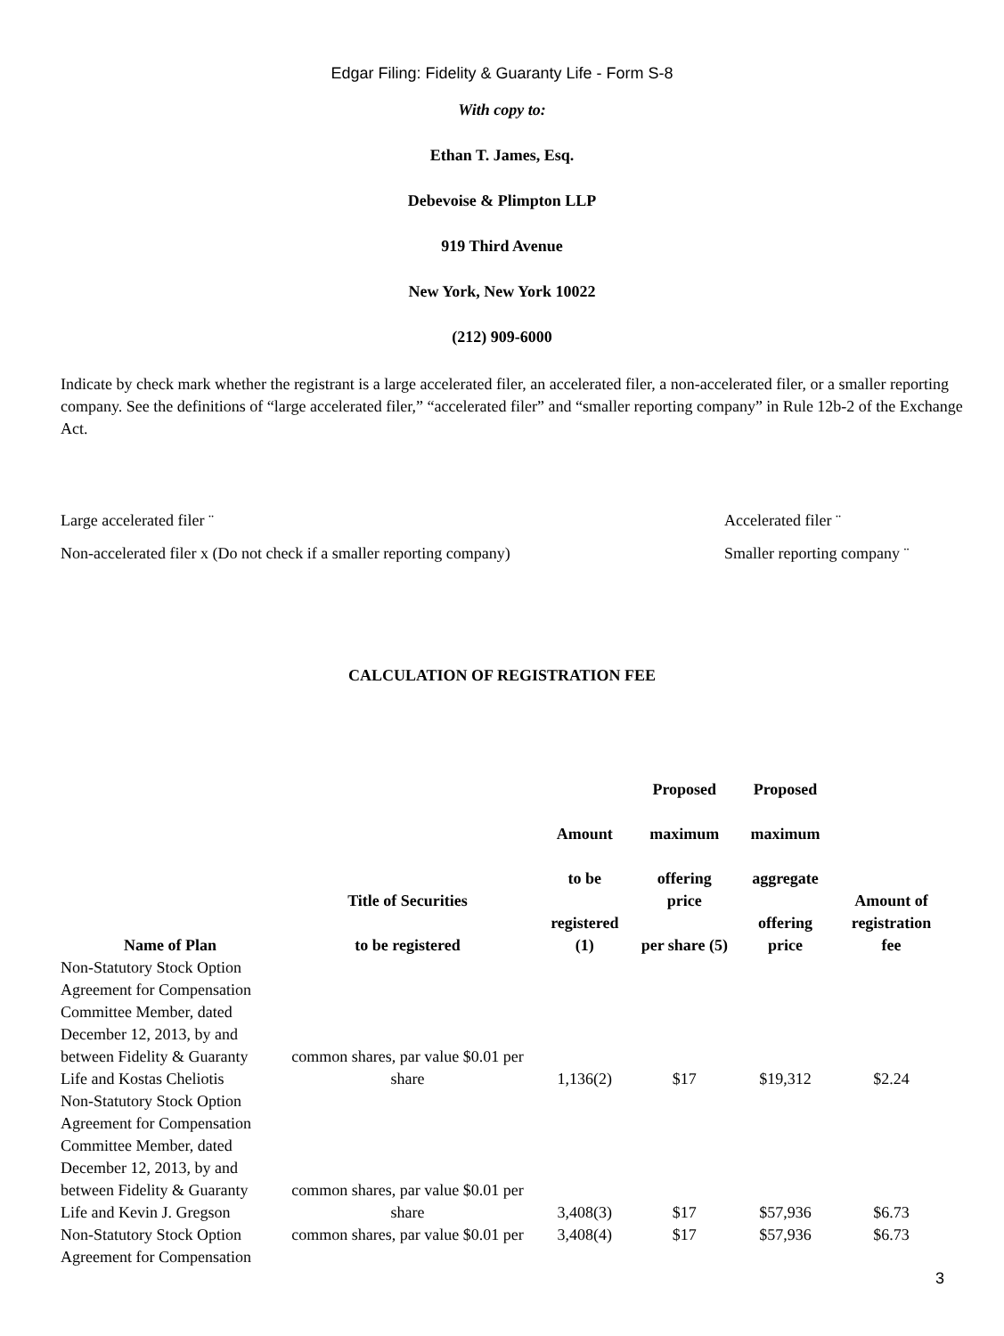Edgar Filing: Fidelity & Guaranty Life - Form S-8
With copy to:
Ethan T. James, Esq.
Debevoise & Plimpton LLP
919 Third Avenue
New York, New York 10022
(212) 909-6000
Indicate by check mark whether the registrant is a large accelerated filer, an accelerated filer, a non-accelerated filer, or a smaller reporting company. See the definitions of “large accelerated filer,” “accelerated filer” and “smaller reporting company” in Rule 12b-2 of the Exchange Act.
Large accelerated filer ¨ Accelerated filer ¨
Non-accelerated filer x (Do not check if a smaller reporting company) Smaller reporting company ¨
CALCULATION OF REGISTRATION FEE
| Name of Plan | Title of Securities to be registered | Amount to be registered (1) | Proposed maximum offering price per share (5) | Proposed maximum aggregate offering price | Amount of registration fee |
| --- | --- | --- | --- | --- | --- |
| Non-Statutory Stock Option Agreement for Compensation Committee Member, dated December 12, 2013, by and between Fidelity & Guaranty Life and Kostas Cheliotis | common shares, par value $0.01 per share | 1,136(2) | $17 | $19,312 | $2.24 |
| Non-Statutory Stock Option Agreement for Compensation Committee Member, dated December 12, 2013, by and between Fidelity & Guaranty Life and Kevin J. Gregson | common shares, par value $0.01 per share | 3,408(3) | $17 | $57,936 | $6.73 |
| Non-Statutory Stock Option Agreement for Compensation | common shares, par value $0.01 per | 3,408(4) | $17 | $57,936 | $6.73 |
3